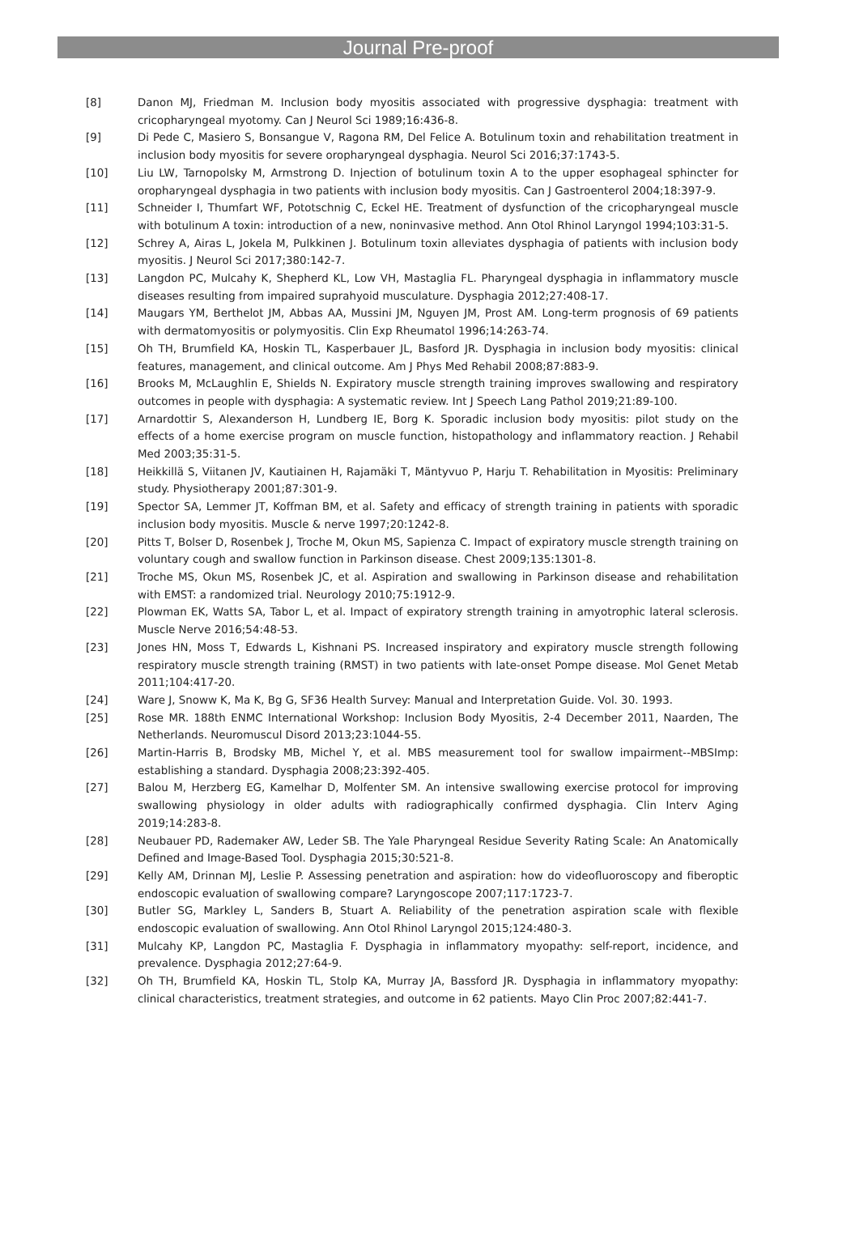Journal Pre-proof
[8] Danon MJ, Friedman M. Inclusion body myositis associated with progressive dysphagia: treatment with cricopharyngeal myotomy. Can J Neurol Sci 1989;16:436-8.
[9] Di Pede C, Masiero S, Bonsangue V, Ragona RM, Del Felice A. Botulinum toxin and rehabilitation treatment in inclusion body myositis for severe oropharyngeal dysphagia. Neurol Sci 2016;37:1743-5.
[10] Liu LW, Tarnopolsky M, Armstrong D. Injection of botulinum toxin A to the upper esophageal sphincter for oropharyngeal dysphagia in two patients with inclusion body myositis. Can J Gastroenterol 2004;18:397-9.
[11] Schneider I, Thumfart WF, Pototschnig C, Eckel HE. Treatment of dysfunction of the cricopharyngeal muscle with botulinum A toxin: introduction of a new, noninvasive method. Ann Otol Rhinol Laryngol 1994;103:31-5.
[12] Schrey A, Airas L, Jokela M, Pulkkinen J. Botulinum toxin alleviates dysphagia of patients with inclusion body myositis. J Neurol Sci 2017;380:142-7.
[13] Langdon PC, Mulcahy K, Shepherd KL, Low VH, Mastaglia FL. Pharyngeal dysphagia in inflammatory muscle diseases resulting from impaired suprahyoid musculature. Dysphagia 2012;27:408-17.
[14] Maugars YM, Berthelot JM, Abbas AA, Mussini JM, Nguyen JM, Prost AM. Long-term prognosis of 69 patients with dermatomyositis or polymyositis. Clin Exp Rheumatol 1996;14:263-74.
[15] Oh TH, Brumfield KA, Hoskin TL, Kasperbauer JL, Basford JR. Dysphagia in inclusion body myositis: clinical features, management, and clinical outcome. Am J Phys Med Rehabil 2008;87:883-9.
[16] Brooks M, McLaughlin E, Shields N. Expiratory muscle strength training improves swallowing and respiratory outcomes in people with dysphagia: A systematic review. Int J Speech Lang Pathol 2019;21:89-100.
[17] Arnardottir S, Alexanderson H, Lundberg IE, Borg K. Sporadic inclusion body myositis: pilot study on the effects of a home exercise program on muscle function, histopathology and inflammatory reaction. J Rehabil Med 2003;35:31-5.
[18] Heikkillä S, Viitanen JV, Kautiainen H, Rajamäki T, Mäntyvuo P, Harju T. Rehabilitation in Myositis: Preliminary study. Physiotherapy 2001;87:301-9.
[19] Spector SA, Lemmer JT, Koffman BM, et al. Safety and efficacy of strength training in patients with sporadic inclusion body myositis. Muscle & nerve 1997;20:1242-8.
[20] Pitts T, Bolser D, Rosenbek J, Troche M, Okun MS, Sapienza C. Impact of expiratory muscle strength training on voluntary cough and swallow function in Parkinson disease. Chest 2009;135:1301-8.
[21] Troche MS, Okun MS, Rosenbek JC, et al. Aspiration and swallowing in Parkinson disease and rehabilitation with EMST: a randomized trial. Neurology 2010;75:1912-9.
[22] Plowman EK, Watts SA, Tabor L, et al. Impact of expiratory strength training in amyotrophic lateral sclerosis. Muscle Nerve 2016;54:48-53.
[23] Jones HN, Moss T, Edwards L, Kishnani PS. Increased inspiratory and expiratory muscle strength following respiratory muscle strength training (RMST) in two patients with late-onset Pompe disease. Mol Genet Metab 2011;104:417-20.
[24] Ware J, Snoww K, Ma K, Bg G, SF36 Health Survey: Manual and Interpretation Guide. Vol. 30. 1993.
[25] Rose MR. 188th ENMC International Workshop: Inclusion Body Myositis, 2-4 December 2011, Naarden, The Netherlands. Neuromuscul Disord 2013;23:1044-55.
[26] Martin-Harris B, Brodsky MB, Michel Y, et al. MBS measurement tool for swallow impairment--MBSImp: establishing a standard. Dysphagia 2008;23:392-405.
[27] Balou M, Herzberg EG, Kamelhar D, Molfenter SM. An intensive swallowing exercise protocol for improving swallowing physiology in older adults with radiographically confirmed dysphagia. Clin Interv Aging 2019;14:283-8.
[28] Neubauer PD, Rademaker AW, Leder SB. The Yale Pharyngeal Residue Severity Rating Scale: An Anatomically Defined and Image-Based Tool. Dysphagia 2015;30:521-8.
[29] Kelly AM, Drinnan MJ, Leslie P. Assessing penetration and aspiration: how do videofluoroscopy and fiberoptic endoscopic evaluation of swallowing compare? Laryngoscope 2007;117:1723-7.
[30] Butler SG, Markley L, Sanders B, Stuart A. Reliability of the penetration aspiration scale with flexible endoscopic evaluation of swallowing. Ann Otol Rhinol Laryngol 2015;124:480-3.
[31] Mulcahy KP, Langdon PC, Mastaglia F. Dysphagia in inflammatory myopathy: self-report, incidence, and prevalence. Dysphagia 2012;27:64-9.
[32] Oh TH, Brumfield KA, Hoskin TL, Stolp KA, Murray JA, Bassford JR. Dysphagia in inflammatory myopathy: clinical characteristics, treatment strategies, and outcome in 62 patients. Mayo Clin Proc 2007;82:441-7.